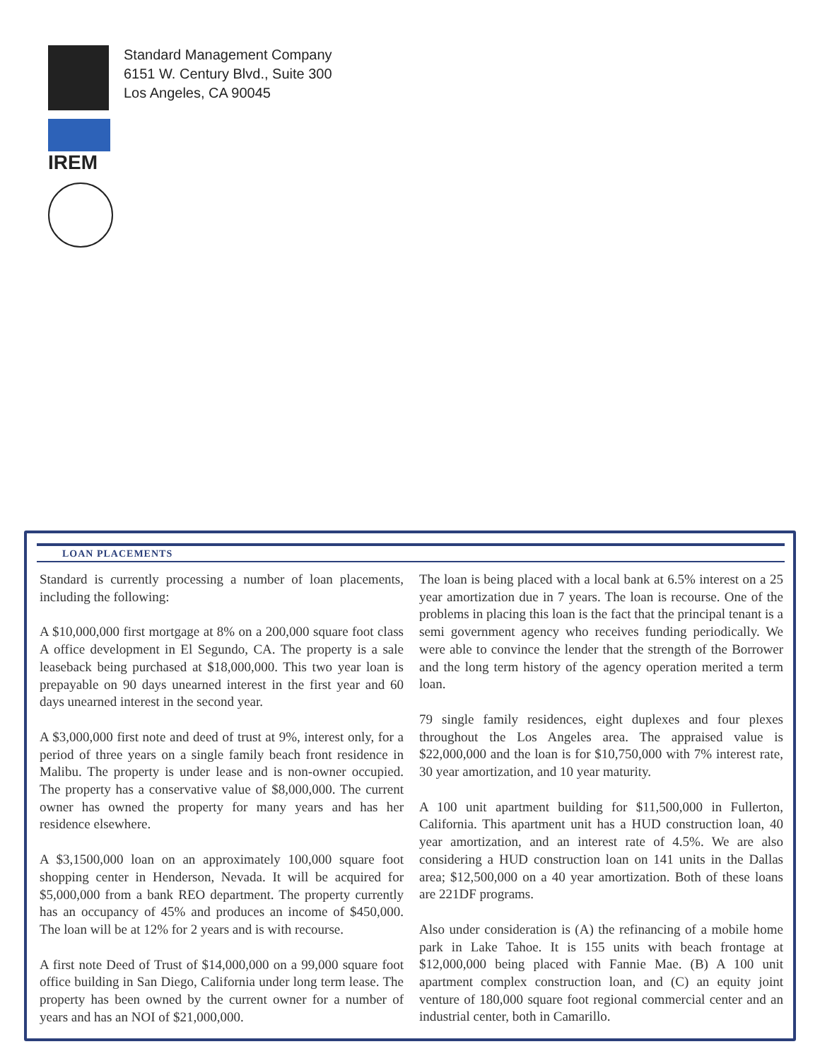IREM
Standard Management Company
6151 W. Century Blvd., Suite 300
Los Angeles, CA 90045
LOAN PLACEMENTS
Standard is currently processing a number of loan placements, including the following:
A $10,000,000 first mortgage at 8% on a 200,000 square foot class A office development in El Segundo, CA. The property is a sale leaseback being purchased at $18,000,000. This two year loan is prepayable on 90 days unearned interest in the first year and 60 days unearned interest in the second year.
A $3,000,000 first note and deed of trust at 9%, interest only, for a period of three years on a single family beach front residence in Malibu. The property is under lease and is non-owner occupied. The property has a conservative value of $8,000,000. The current owner has owned the property for many years and has her residence elsewhere.
A $3,1500,000 loan on an approximately 100,000 square foot shopping center in Henderson, Nevada. It will be acquired for $5,000,000 from a bank REO department. The property currently has an occupancy of 45% and produces an income of $450,000. The loan will be at 12% for 2 years and is with recourse.
A first note Deed of Trust of $14,000,000 on a 99,000 square foot office building in San Diego, California under long term lease. The property has been owned by the current owner for a number of years and has an NOI of $21,000,000.
The loan is being placed with a local bank at 6.5% interest on a 25 year amortization due in 7 years. The loan is recourse. One of the problems in placing this loan is the fact that the principal tenant is a semi government agency who receives funding periodically. We were able to convince the lender that the strength of the Borrower and the long term history of the agency operation merited a term loan.
79 single family residences, eight duplexes and four plexes throughout the Los Angeles area. The appraised value is $22,000,000 and the loan is for $10,750,000 with 7% interest rate, 30 year amortization, and 10 year maturity.
A 100 unit apartment building for $11,500,000 in Fullerton, California. This apartment unit has a HUD construction loan, 40 year amortization, and an interest rate of 4.5%. We are also considering a HUD construction loan on 141 units in the Dallas area; $12,500,000 on a 40 year amortization. Both of these loans are 221DF programs.
Also under consideration is (A) the refinancing of a mobile home park in Lake Tahoe. It is 155 units with beach frontage at $12,000,000 being placed with Fannie Mae. (B) A 100 unit apartment complex construction loan, and (C) an equity joint venture of 180,000 square foot regional commercial center and an industrial center, both in Camarillo.